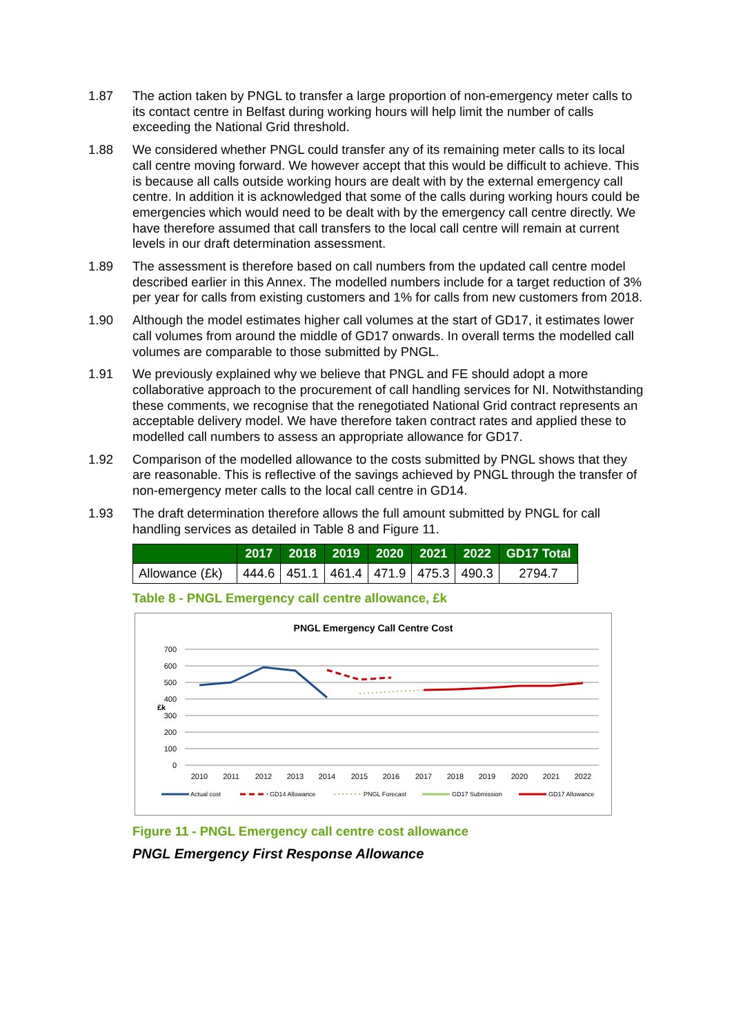1.87 The action taken by PNGL to transfer a large proportion of non-emergency meter calls to its contact centre in Belfast during working hours will help limit the number of calls exceeding the National Grid threshold.
1.88 We considered whether PNGL could transfer any of its remaining meter calls to its local call centre moving forward. We however accept that this would be difficult to achieve. This is because all calls outside working hours are dealt with by the external emergency call centre. In addition it is acknowledged that some of the calls during working hours could be emergencies which would need to be dealt with by the emergency call centre directly. We have therefore assumed that call transfers to the local call centre will remain at current levels in our draft determination assessment.
1.89 The assessment is therefore based on call numbers from the updated call centre model described earlier in this Annex. The modelled numbers include for a target reduction of 3% per year for calls from existing customers and 1% for calls from new customers from 2018.
1.90 Although the model estimates higher call volumes at the start of GD17, it estimates lower call volumes from around the middle of GD17 onwards. In overall terms the modelled call volumes are comparable to those submitted by PNGL.
1.91 We previously explained why we believe that PNGL and FE should adopt a more collaborative approach to the procurement of call handling services for NI. Notwithstanding these comments, we recognise that the renegotiated National Grid contract represents an acceptable delivery model. We have therefore taken contract rates and applied these to modelled call numbers to assess an appropriate allowance for GD17.
1.92 Comparison of the modelled allowance to the costs submitted by PNGL shows that they are reasonable. This is reflective of the savings achieved by PNGL through the transfer of non-emergency meter calls to the local call centre in GD14.
1.93 The draft determination therefore allows the full amount submitted by PNGL for call handling services as detailed in Table 8 and Figure 11.
| | 2017 | 2018 | 2019 | 2020 | 2021 | 2022 | GD17 Total |
| --- | --- | --- | --- | --- | --- | --- | --- |
| Allowance (£k) | 444.6 | 451.1 | 461.4 | 471.9 | 475.3 | 490.3 | 2794.7 |
Table 8 - PNGL Emergency call centre allowance, £k
PNGL Emergency Call Centre Cost
700
600
500
400
300
200
100
0
£k
2010
2011
2012
2013
2014
2015
2016
2017
2018
2019
2020
2021
2022
Actual cost
GD14 Allowance
PNGL Forecast
GD17 Submission
GD17 Allowance
Figure 11 - PNGL Emergency call centre cost allowance
PNGL Emergency First Response Allowance